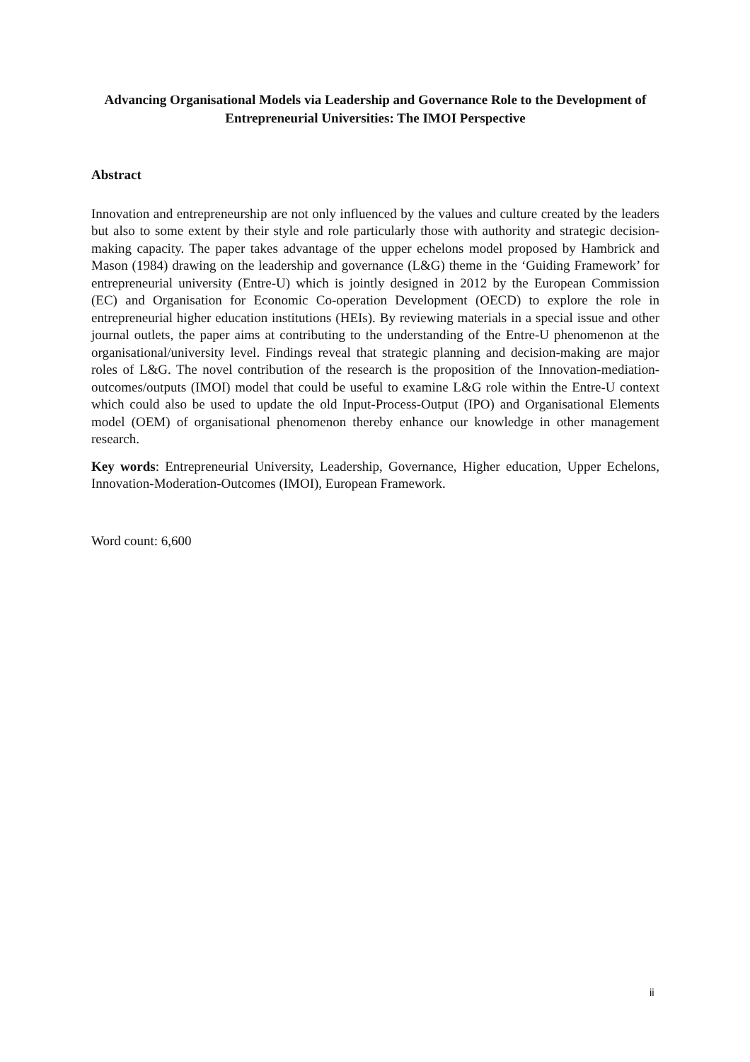Advancing Organisational Models via Leadership and Governance Role to the Development of Entrepreneurial Universities: The IMOI Perspective
Abstract
Innovation and entrepreneurship are not only influenced by the values and culture created by the leaders but also to some extent by their style and role particularly those with authority and strategic decision-making capacity. The paper takes advantage of the upper echelons model proposed by Hambrick and Mason (1984) drawing on the leadership and governance (L&G) theme in the ‘Guiding Framework’ for entrepreneurial university (Entre-U) which is jointly designed in 2012 by the European Commission (EC) and Organisation for Economic Co-operation Development (OECD) to explore the role in entrepreneurial higher education institutions (HEIs). By reviewing materials in a special issue and other journal outlets, the paper aims at contributing to the understanding of the Entre-U phenomenon at the organisational/university level. Findings reveal that strategic planning and decision-making are major roles of L&G. The novel contribution of the research is the proposition of the Innovation-mediation-outcomes/outputs (IMOI) model that could be useful to examine L&G role within the Entre-U context which could also be used to update the old Input-Process-Output (IPO) and Organisational Elements model (OEM) of organisational phenomenon thereby enhance our knowledge in other management research.
Key words: Entrepreneurial University, Leadership, Governance, Higher education, Upper Echelons, Innovation-Moderation-Outcomes (IMOI), European Framework.
Word count: 6,600
ii